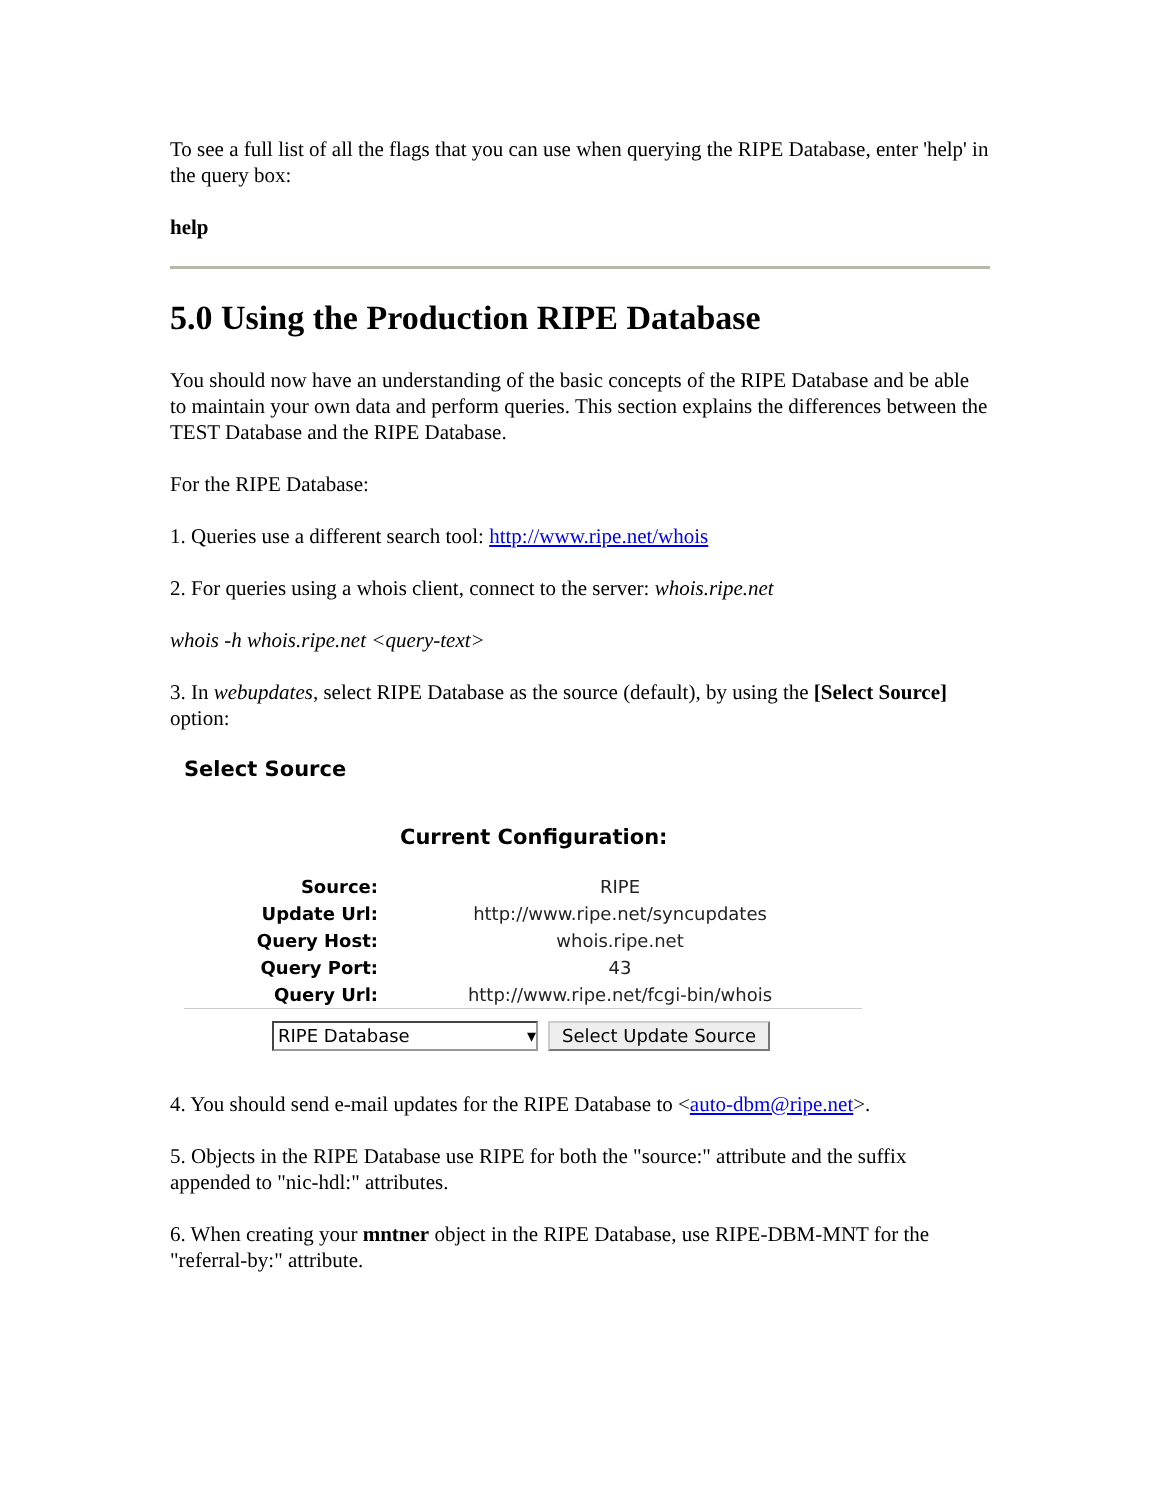To see a full list of all the flags that you can use when querying the RIPE Database, enter 'help' in the query box:
help
5.0 Using the Production RIPE Database
You should now have an understanding of the basic concepts of the RIPE Database and be able to maintain your own data and perform queries. This section explains the differences between the TEST Database and the RIPE Database.
For the RIPE Database:
1. Queries use a different search tool: http://www.ripe.net/whois
2. For queries using a whois client, connect to the server: whois.ripe.net
whois -h whois.ripe.net <query-text>
3. In webupdates, select RIPE Database as the source (default), by using the [Select Source] option:
Select Source
Current Configuration:
| Source: | RIPE |
| Update Url: | http://www.ripe.net/syncupdates |
| Query Host: | whois.ripe.net |
| Query Port: | 43 |
| Query Url: | http://www.ripe.net/fcgi-bin/whois |
RIPE Database ▾
Select Update Source
4. You should send e-mail updates for the RIPE Database to <auto-dbm@ripe.net>.
5. Objects in the RIPE Database use RIPE for both the "source:" attribute and the suffix appended to "nic-hdl:" attributes.
6. When creating your mntner object in the RIPE Database, use RIPE-DBM-MNT for the "referral-by:" attribute.